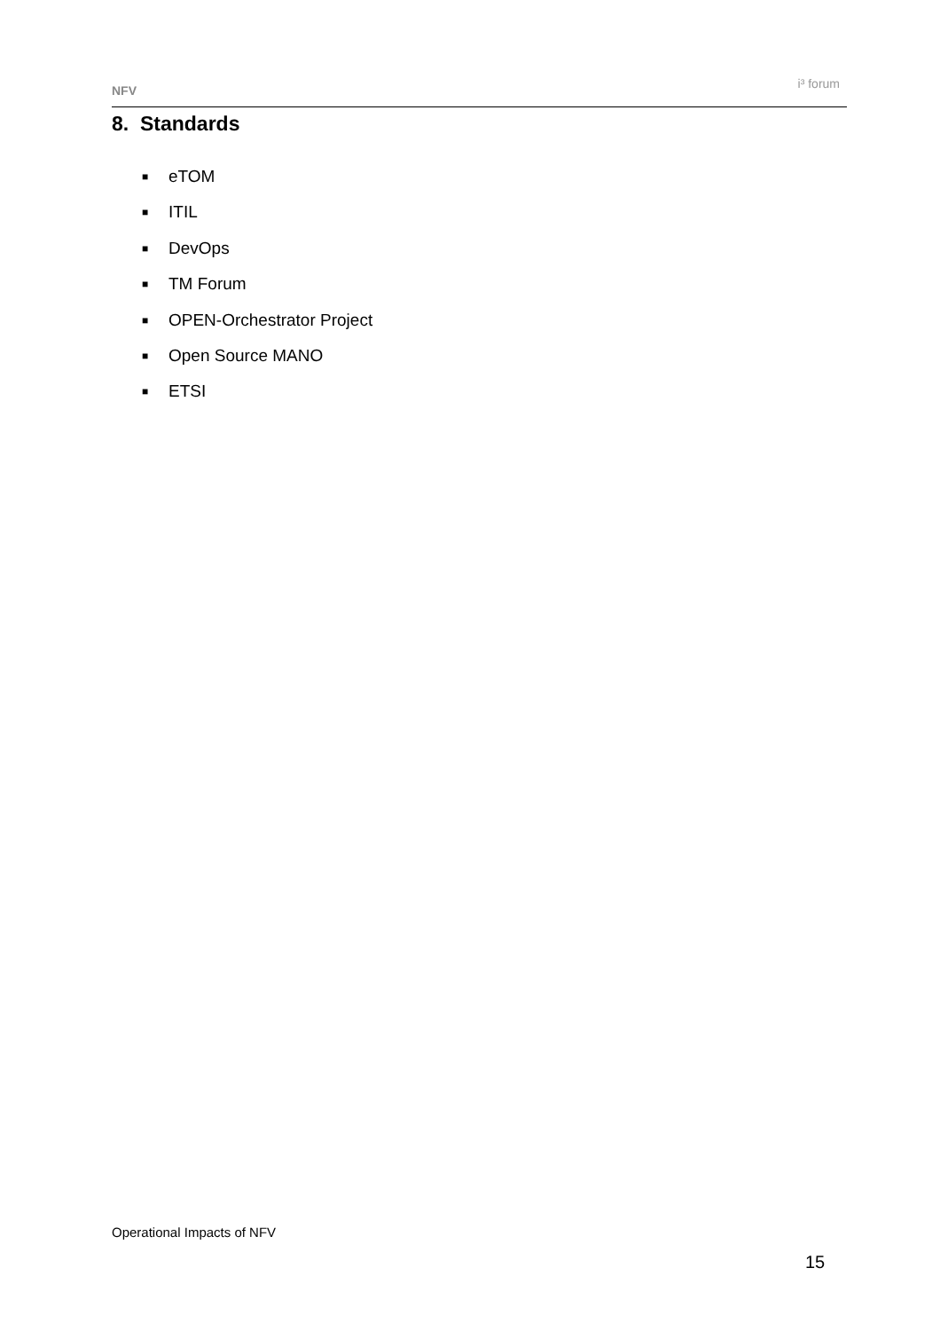NFV
i³ forum
8. Standards
■ eTOM
■ ITIL
■ DevOps
■ TM Forum
■ OPEN-Orchestrator Project
■ Open Source MANO
■ ETSI
Operational Impacts of NFV
15